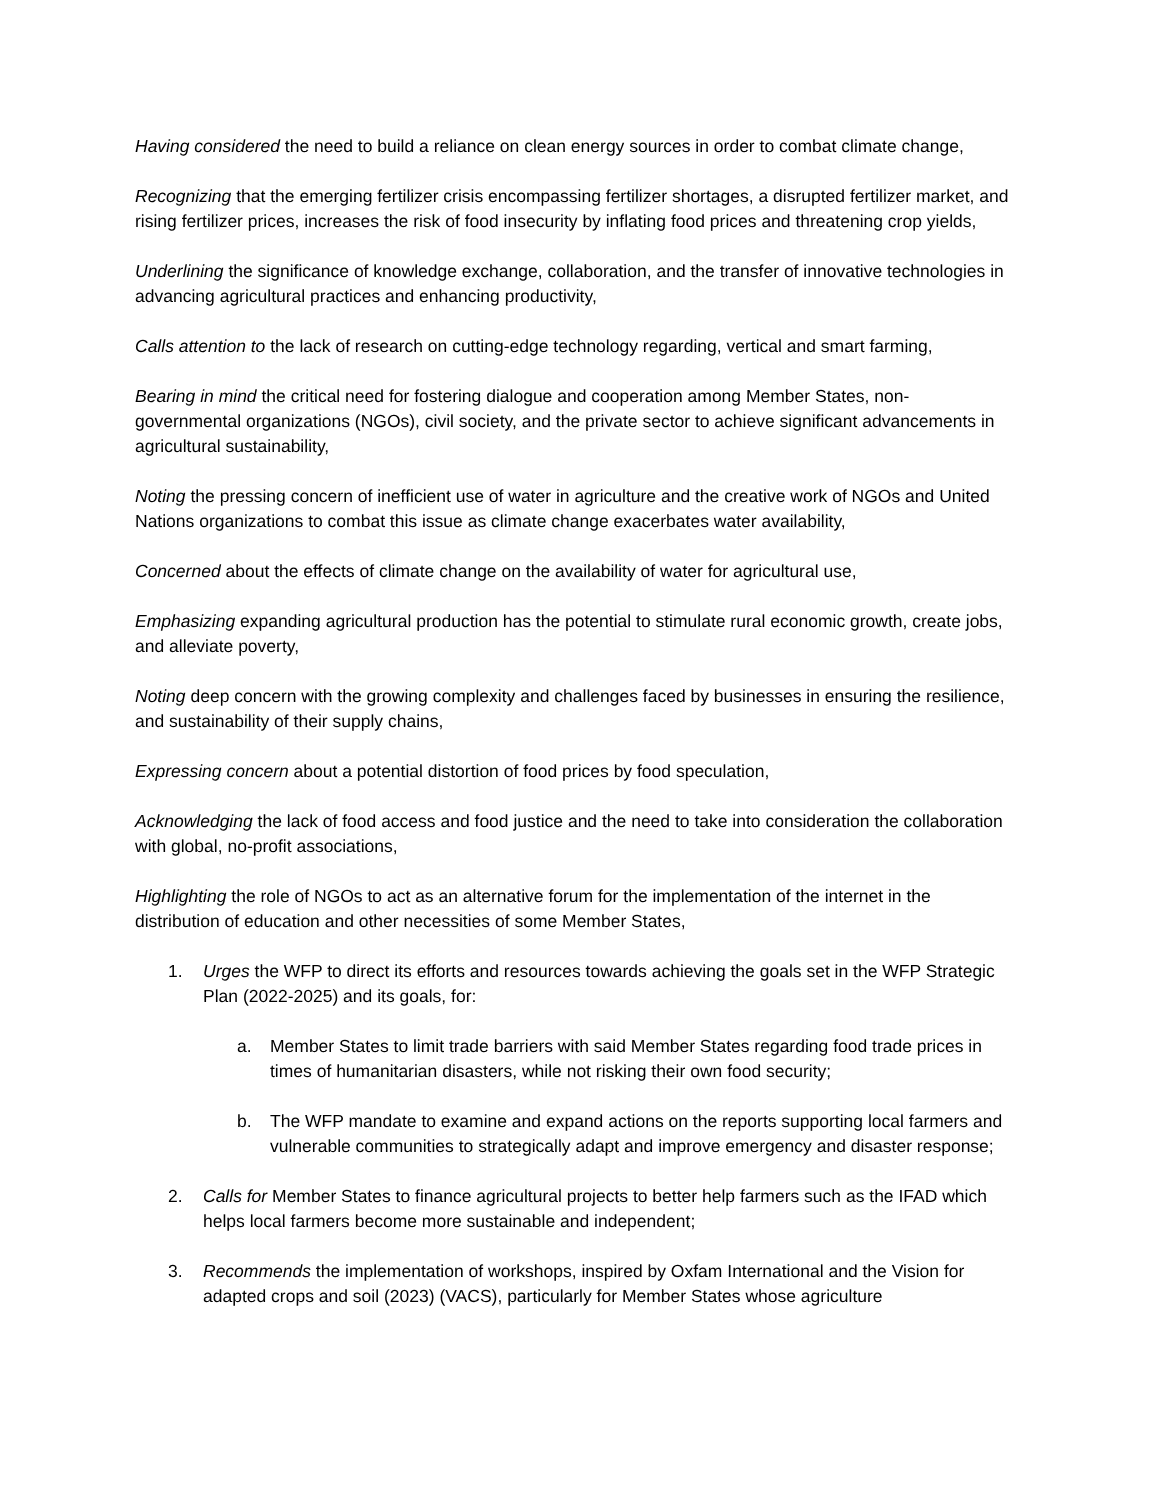Having considered the need to build a reliance on clean energy sources in order to combat climate change,
Recognizing that the emerging fertilizer crisis encompassing fertilizer shortages, a disrupted fertilizer market, and rising fertilizer prices, increases the risk of food insecurity by inflating food prices and threatening crop yields,
Underlining the significance of knowledge exchange, collaboration, and the transfer of innovative technologies in advancing agricultural practices and enhancing productivity,
Calls attention to the lack of research on cutting-edge technology regarding, vertical and smart farming,
Bearing in mind the critical need for fostering dialogue and cooperation among Member States, non-governmental organizations (NGOs), civil society, and the private sector to achieve significant advancements in agricultural sustainability,
Noting the pressing concern of inefficient use of water in agriculture and the creative work of NGOs and United Nations organizations to combat this issue as climate change exacerbates water availability,
Concerned about the effects of climate change on the availability of water for agricultural use,
Emphasizing expanding agricultural production has the potential to stimulate rural economic growth, create jobs, and alleviate poverty,
Noting deep concern with the growing complexity and challenges faced by businesses in ensuring the resilience, and sustainability of their supply chains,
Expressing concern about a potential distortion of food prices by food speculation,
Acknowledging the lack of food access and food justice and the need to take into consideration the collaboration with global, no-profit associations,
Highlighting the role of NGOs to act as an alternative forum for the implementation of the internet in the distribution of education and other necessities of some Member States,
1. Urges the WFP to direct its efforts and resources towards achieving the goals set in the WFP Strategic Plan (2022-2025) and its goals, for:
a. Member States to limit trade barriers with said Member States regarding food trade prices in times of humanitarian disasters, while not risking their own food security;
b. The WFP mandate to examine and expand actions on the reports supporting local farmers and vulnerable communities to strategically adapt and improve emergency and disaster response;
2. Calls for Member States to finance agricultural projects to better help farmers such as the IFAD which helps local farmers become more sustainable and independent;
3. Recommends the implementation of workshops, inspired by Oxfam International and the Vision for adapted crops and soil (2023) (VACS), particularly for Member States whose agriculture